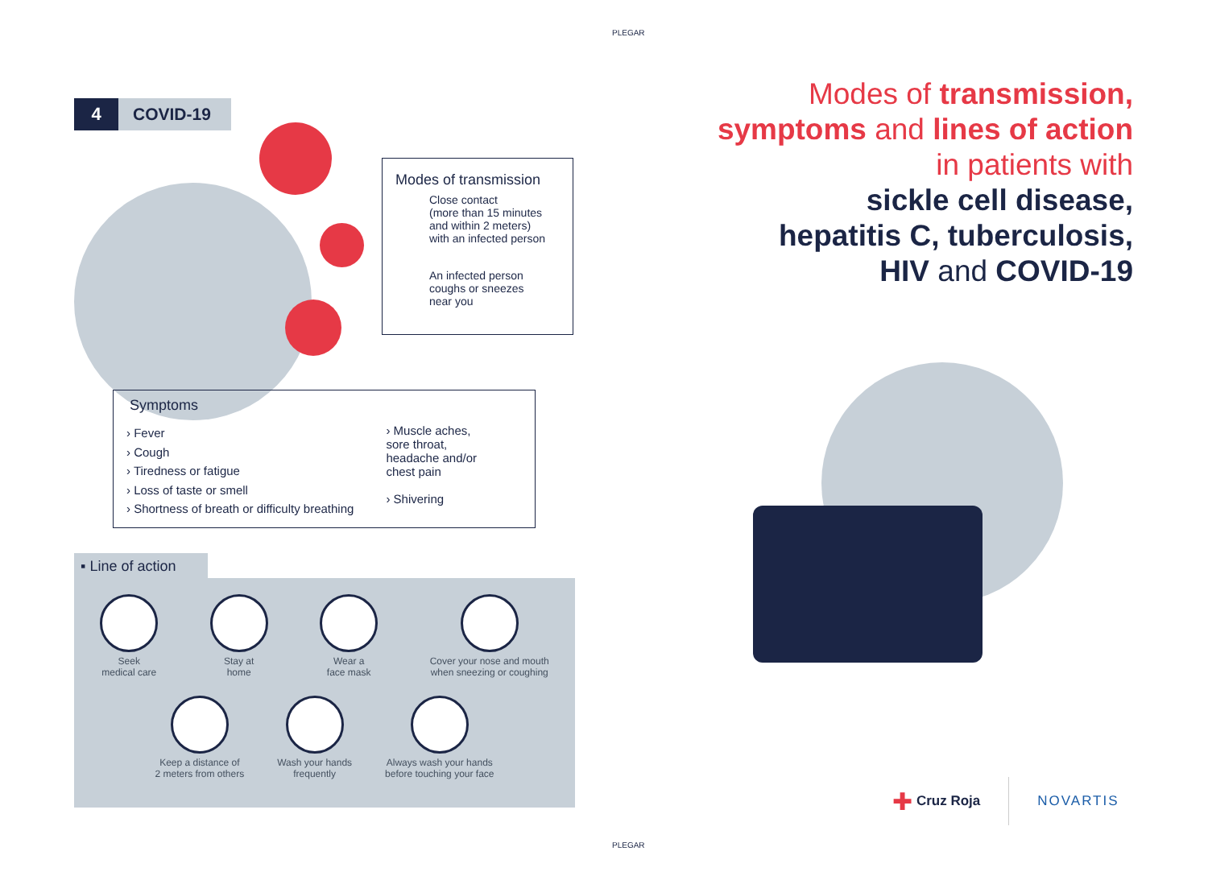PLEGAR
4
COVID-19
Modes of transmission
Close contact
(more than 15 minutes
and within 2 meters)
with an infected person
An infected person
coughs or sneezes
near you
Symptoms
› Fever
› Cough
› Tiredness or fatigue
› Loss of taste or smell
› Shortness of breath or difficulty breathing
› Muscle aches,
sore throat,
headache and/or
chest pain
› Shivering
▪ Line of action
Seek
medical care
Stay at
home
Wear a
face mask
Cover your nose and mouth
when sneezing or coughing
Keep a distance of
2 meters from others
Wash your hands
frequently
Always wash your hands
before touching your face
Modes of transmission,
symptoms and lines of action
in patients with
sickle cell disease,
hepatitis C, tuberculosis,
HIV and COVID-19
✚ Cruz Roja NOVARTIS
PLEGAR